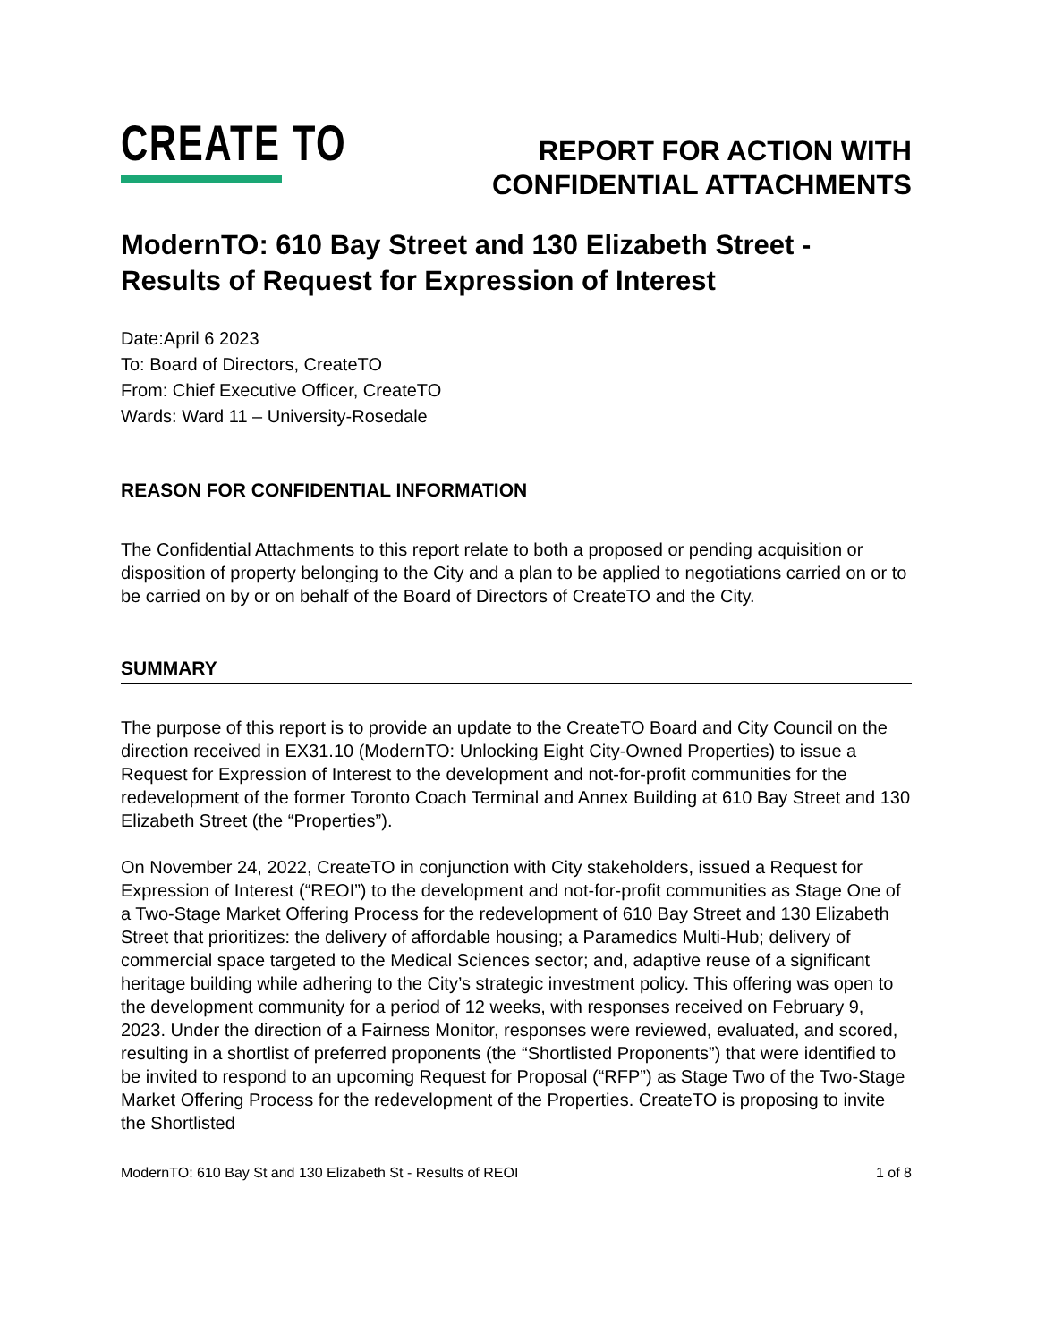CREATE TO
REPORT FOR ACTION WITH
CONFIDENTIAL ATTACHMENTS
ModernTO: 610 Bay Street and 130 Elizabeth Street - Results of Request for Expression of Interest
Date:April 6 2023
To: Board of Directors, CreateTO
From: Chief Executive Officer, CreateTO
Wards: Ward 11 – University-Rosedale
REASON FOR CONFIDENTIAL INFORMATION
The Confidential Attachments to this report relate to both a proposed or pending acquisition or disposition of property belonging to the City and a plan to be applied to negotiations carried on or to be carried on by or on behalf of the Board of Directors of CreateTO and the City.
SUMMARY
The purpose of this report is to provide an update to the CreateTO Board and City Council on the direction received in EX31.10 (ModernTO: Unlocking Eight City-Owned Properties) to issue a Request for Expression of Interest to the development and not-for-profit communities for the redevelopment of the former Toronto Coach Terminal and Annex Building at 610 Bay Street and 130 Elizabeth Street (the “Properties”).
On November 24, 2022, CreateTO in conjunction with City stakeholders, issued a Request for Expression of Interest (“REOI”) to the development and not-for-profit communities as Stage One of a Two-Stage Market Offering Process for the redevelopment of 610 Bay Street and 130 Elizabeth Street that prioritizes: the delivery of affordable housing; a Paramedics Multi-Hub; delivery of commercial space targeted to the Medical Sciences sector; and, adaptive reuse of a significant heritage building while adhering to the City’s strategic investment policy. This offering was open to the development community for a period of 12 weeks, with responses received on February 9, 2023. Under the direction of a Fairness Monitor, responses were reviewed, evaluated, and scored, resulting in a shortlist of preferred proponents (the “Shortlisted Proponents”) that were identified to be invited to respond to an upcoming Request for Proposal (“RFP”) as Stage Two of the Two-Stage Market Offering Process for the redevelopment of the Properties. CreateTO is proposing to invite the Shortlisted
ModernTO: 610 Bay St and 130 Elizabeth St - Results of REOI 1 of 8